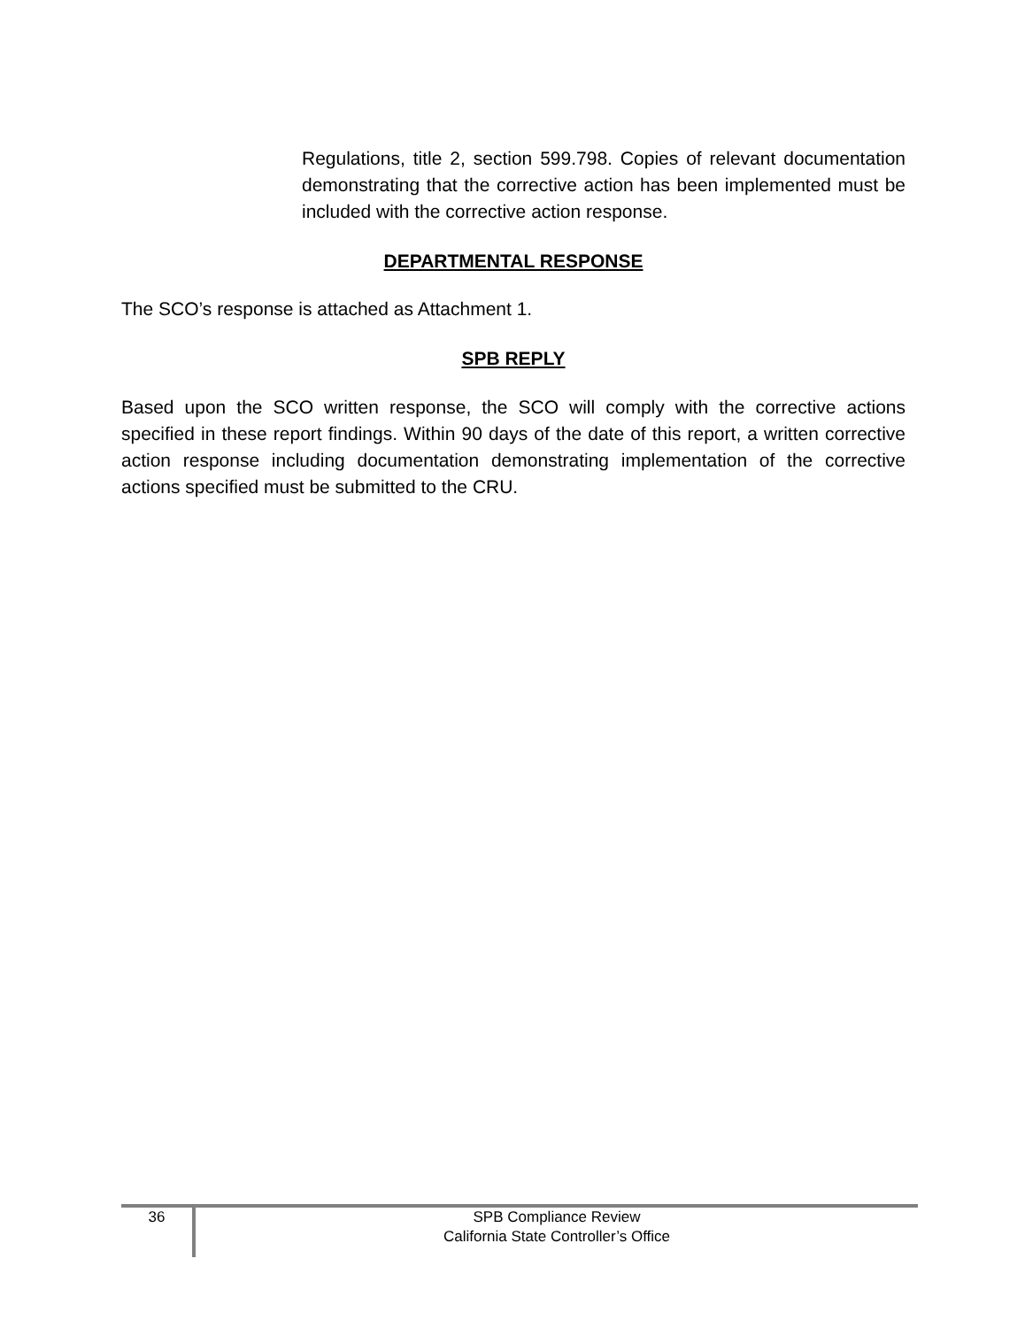Regulations, title 2, section 599.798. Copies of relevant documentation demonstrating that the corrective action has been implemented must be included with the corrective action response.
DEPARTMENTAL RESPONSE
The SCO’s response is attached as Attachment 1.
SPB REPLY
Based upon the SCO written response, the SCO will comply with the corrective actions specified in these report findings. Within 90 days of the date of this report, a written corrective action response including documentation demonstrating implementation of the corrective actions specified must be submitted to the CRU.
36
SPB Compliance Review
California State Controller’s Office